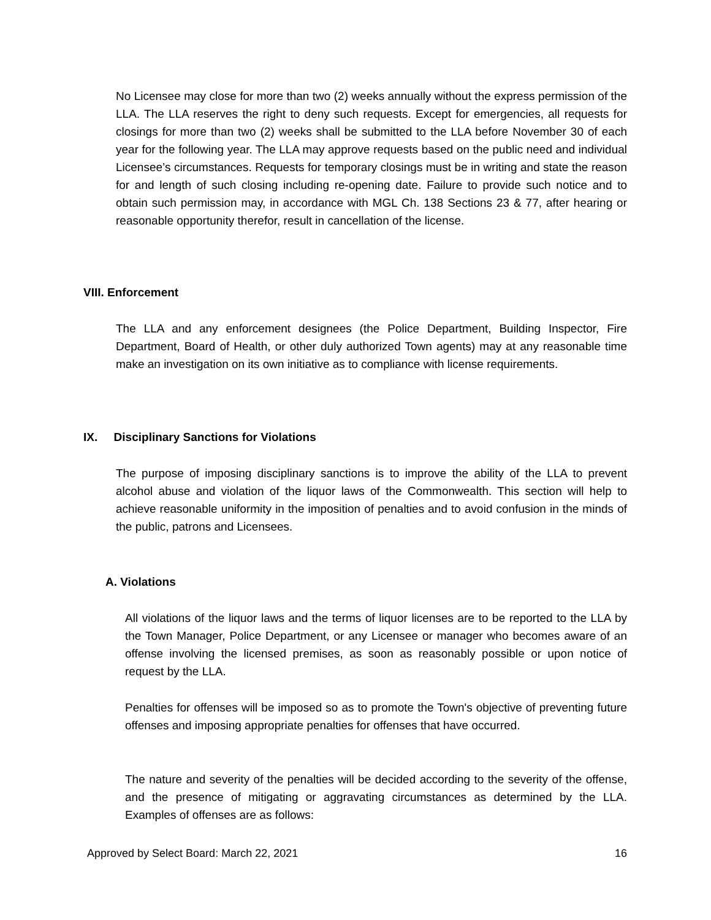No Licensee may close for more than two (2) weeks annually without the express permission of the LLA. The LLA reserves the right to deny such requests. Except for emergencies, all requests for closings for more than two (2) weeks shall be submitted to the LLA before November 30 of each year for the following year. The LLA may approve requests based on the public need and individual Licensee’s circumstances. Requests for temporary closings must be in writing and state the reason for and length of such closing including re-opening date. Failure to provide such notice and to obtain such permission may, in accordance with MGL Ch. 138 Sections 23 & 77, after hearing or reasonable opportunity therefor, result in cancellation of the license.
VIII. Enforcement
The LLA and any enforcement designees (the Police Department, Building Inspector, Fire Department, Board of Health, or other duly authorized Town agents) may at any reasonable time make an investigation on its own initiative as to compliance with license requirements.
IX. Disciplinary Sanctions for Violations
The purpose of imposing disciplinary sanctions is to improve the ability of the LLA to prevent alcohol abuse and violation of the liquor laws of the Commonwealth. This section will help to achieve reasonable uniformity in the imposition of penalties and to avoid confusion in the minds of the public, patrons and Licensees.
A. Violations
All violations of the liquor laws and the terms of liquor licenses are to be reported to the LLA by the Town Manager, Police Department, or any Licensee or manager who becomes aware of an offense involving the licensed premises, as soon as reasonably possible or upon notice of request by the LLA.
Penalties for offenses will be imposed so as to promote the Town's objective of preventing future offenses and imposing appropriate penalties for offenses that have occurred.
The nature and severity of the penalties will be decided according to the severity of the offense, and the presence of mitigating or aggravating circumstances as determined by the LLA. Examples of offenses are as follows:
Approved by Select Board: March 22, 2021 16